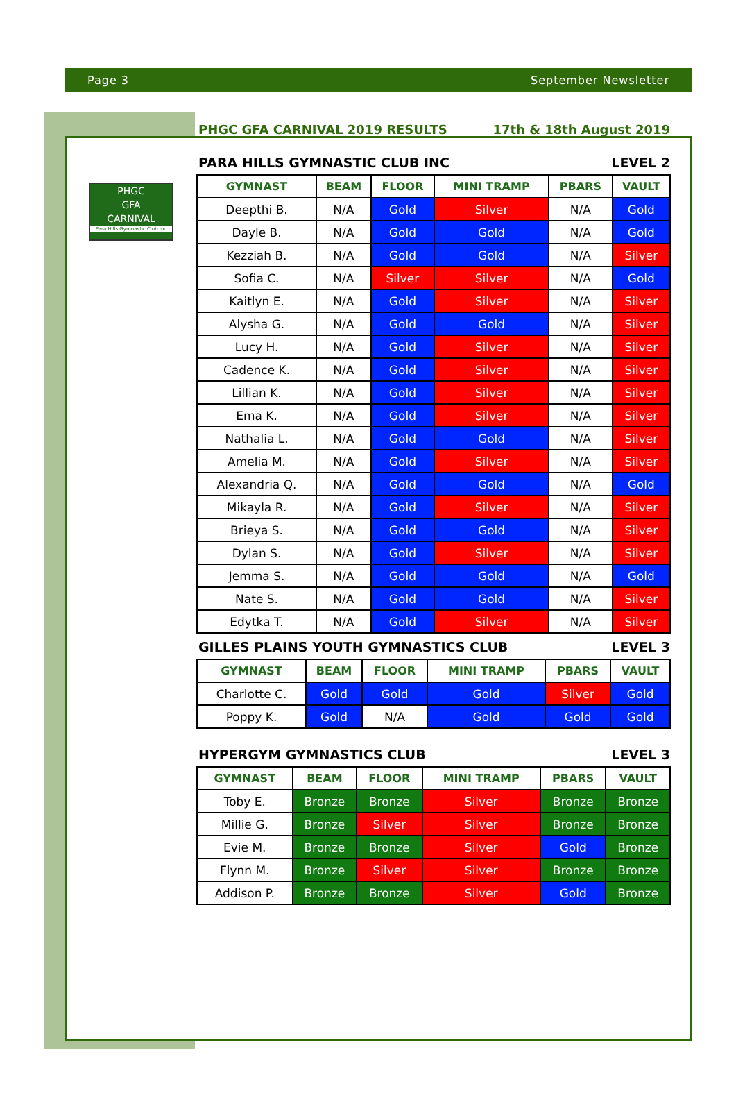Page 3 September Newsletter
PHGC
GFA
CARNIVAL
Para Hills Gymnastic Club Inc
PHGC GFA CARNIVAL 2019 RESULTS 17th & 18th August 2019
PARA HILLS GYMNASTIC CLUB INC LEVEL 2
| GYMNAST | BEAM | FLOOR | MINI TRAMP | PBARS | VAULT |
| --- | --- | --- | --- | --- | --- |
| Deepthi B. | N/A | Gold | Silver | N/A | Gold |
| Dayle B. | N/A | Gold | Gold | N/A | Gold |
| Kezziah B. | N/A | Gold | Gold | N/A | Silver |
| Sofia C. | N/A | Silver | Silver | N/A | Gold |
| Kaitlyn E. | N/A | Gold | Silver | N/A | Silver |
| Alysha G. | N/A | Gold | Gold | N/A | Silver |
| Lucy H. | N/A | Gold | Silver | N/A | Silver |
| Cadence K. | N/A | Gold | Silver | N/A | Silver |
| Lillian K. | N/A | Gold | Silver | N/A | Silver |
| Ema K. | N/A | Gold | Silver | N/A | Silver |
| Nathalia L. | N/A | Gold | Gold | N/A | Silver |
| Amelia M. | N/A | Gold | Silver | N/A | Silver |
| Alexandria Q. | N/A | Gold | Gold | N/A | Gold |
| Mikayla R. | N/A | Gold | Silver | N/A | Silver |
| Brieya S. | N/A | Gold | Gold | N/A | Silver |
| Dylan S. | N/A | Gold | Silver | N/A | Silver |
| Jemma S. | N/A | Gold | Gold | N/A | Gold |
| Nate S. | N/A | Gold | Gold | N/A | Silver |
| Edytka T. | N/A | Gold | Silver | N/A | Silver |
GILLES PLAINS YOUTH GYMNASTICS CLUB LEVEL 3
| GYMNAST | BEAM | FLOOR | MINI TRAMP | PBARS | VAULT |
| --- | --- | --- | --- | --- | --- |
| Charlotte C. | Gold | Gold | Gold | Silver | Gold |
| Poppy K. | Gold | N/A | Gold | Gold | Gold |
HYPERGYM GYMNASTICS CLUB LEVEL 3
| GYMNAST | BEAM | FLOOR | MINI TRAMP | PBARS | VAULT |
| --- | --- | --- | --- | --- | --- |
| Toby E. | Bronze | Bronze | Silver | Bronze | Bronze |
| Millie G. | Bronze | Silver | Silver | Bronze | Bronze |
| Evie M. | Bronze | Bronze | Silver | Gold | Bronze |
| Flynn M. | Bronze | Silver | Silver | Bronze | Bronze |
| Addison P. | Bronze | Bronze | Silver | Gold | Bronze |